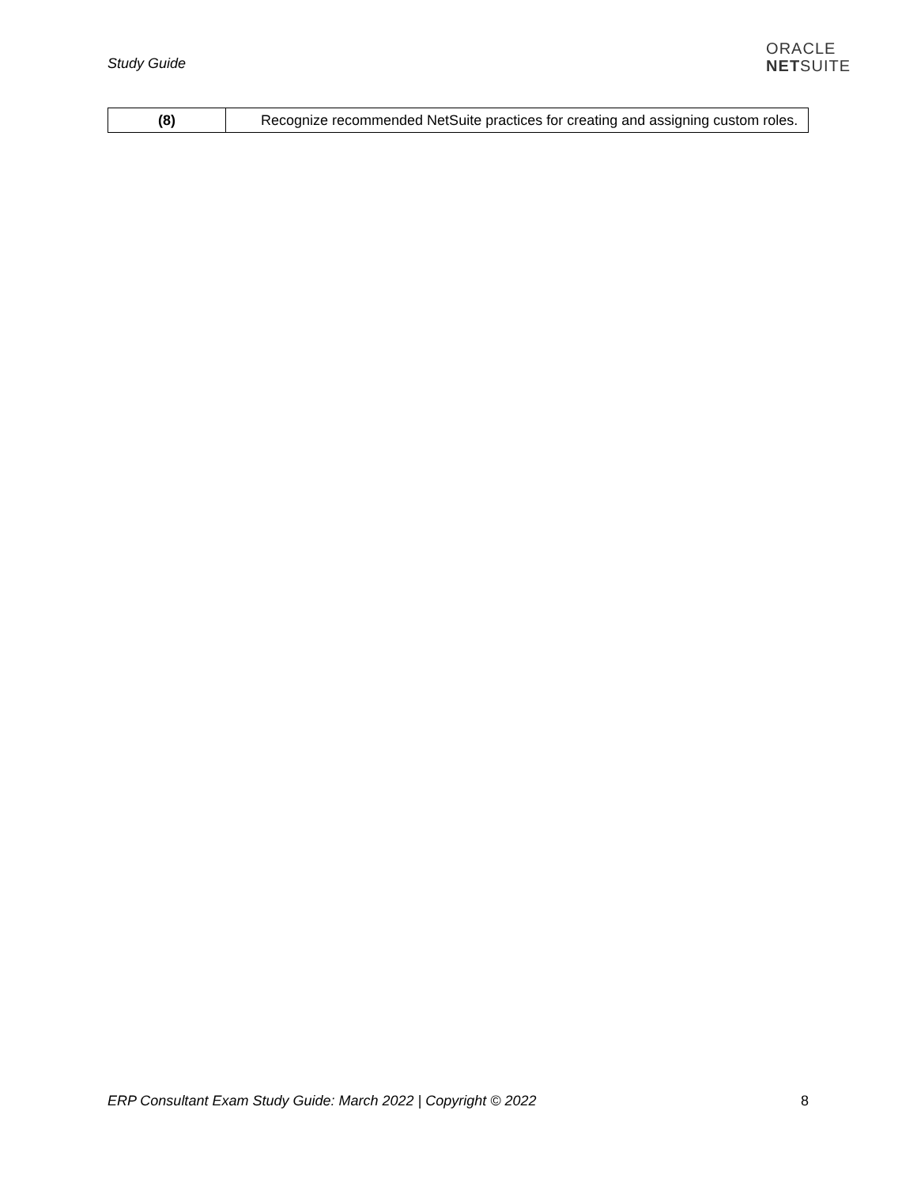Study Guide
ORACLE
NETSUITE
| (8) | Recognize recommended NetSuite practices for creating and assigning custom roles. |
ERP Consultant Exam Study Guide: March 2022 | Copyright © 2022 8